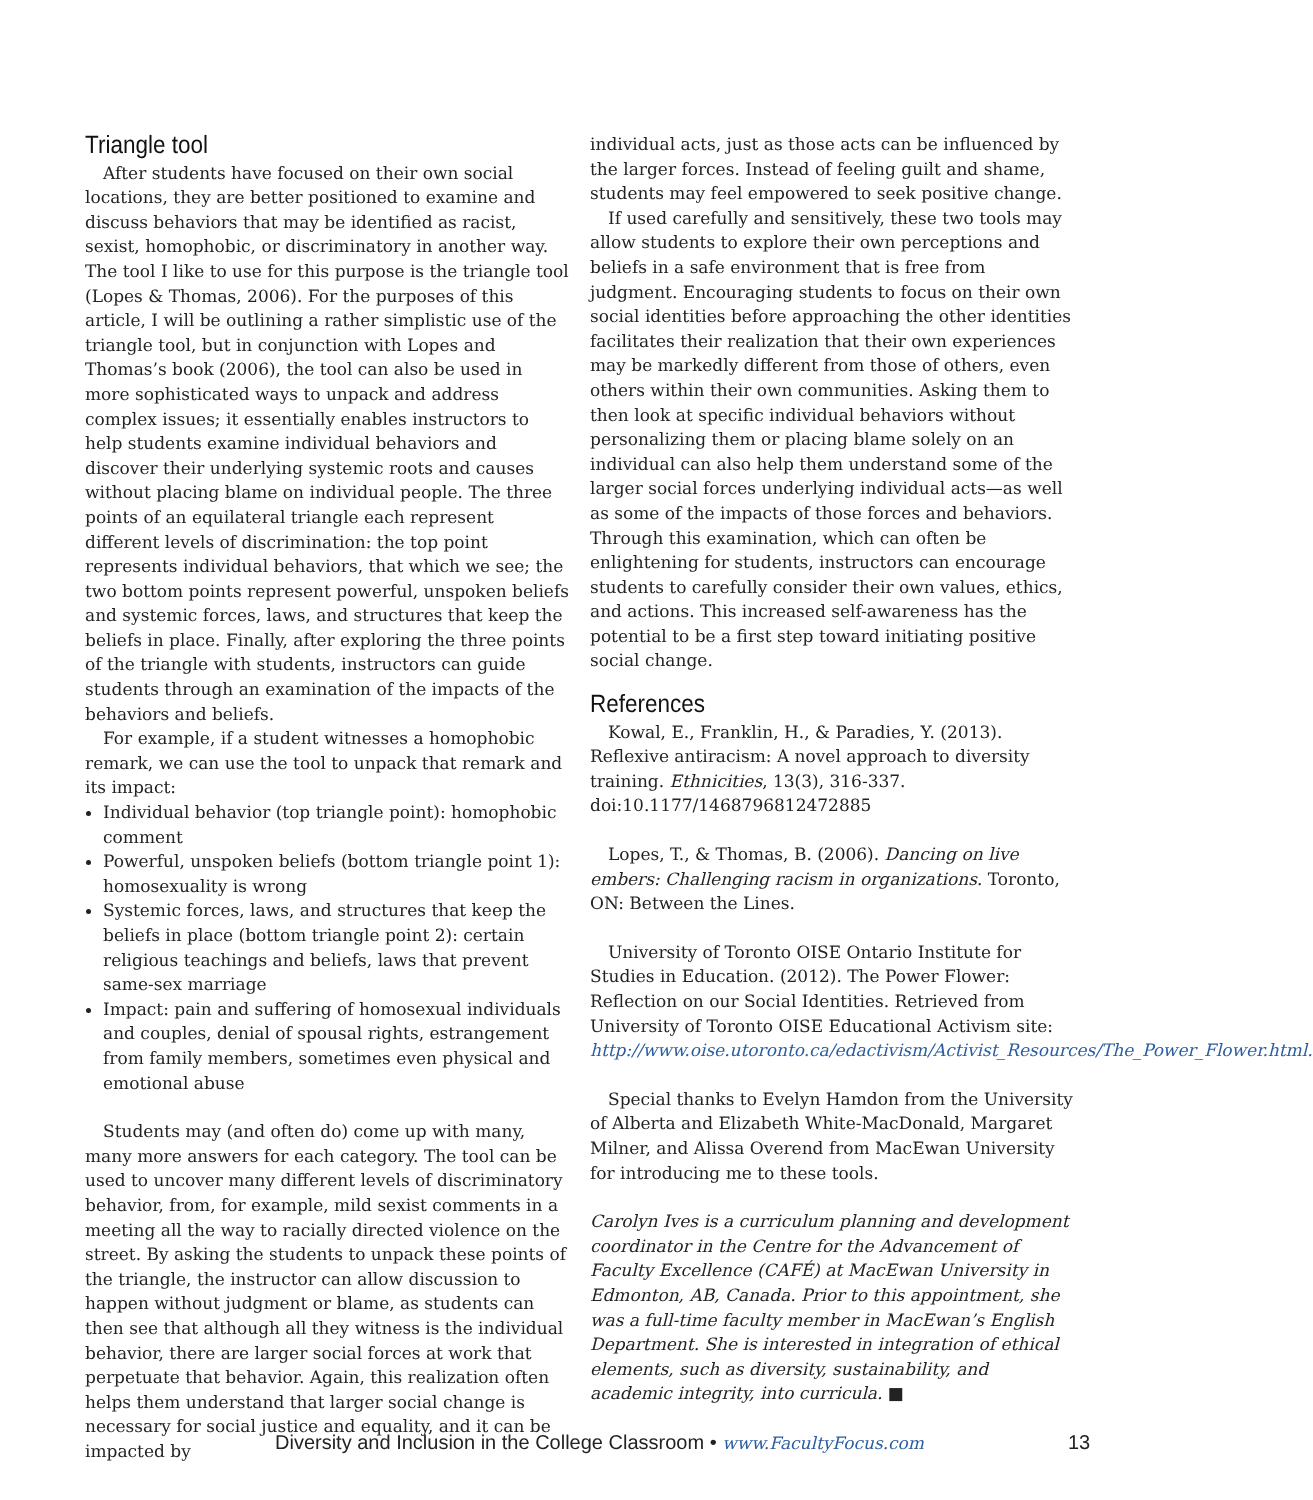Triangle tool
After students have focused on their own social locations, they are better positioned to examine and discuss behaviors that may be identified as racist, sexist, homophobic, or discriminatory in another way. The tool I like to use for this purpose is the triangle tool (Lopes & Thomas, 2006). For the purposes of this article, I will be outlining a rather simplistic use of the triangle tool, but in conjunction with Lopes and Thomas’s book (2006), the tool can also be used in more sophisticated ways to unpack and address complex issues; it essentially enables instructors to help students examine individual behaviors and discover their underlying systemic roots and causes without placing blame on individual people. The three points of an equilateral triangle each represent different levels of discrimination: the top point represents individual behaviors, that which we see; the two bottom points represent powerful, unspoken beliefs and systemic forces, laws, and structures that keep the beliefs in place. Finally, after exploring the three points of the triangle with students, instructors can guide students through an examination of the impacts of the behaviors and beliefs.
For example, if a student witnesses a homophobic remark, we can use the tool to unpack that remark and its impact:
Individual behavior (top triangle point): homophobic comment
Powerful, unspoken beliefs (bottom triangle point 1): homosexuality is wrong
Systemic forces, laws, and structures that keep the beliefs in place (bottom triangle point 2): certain religious teachings and beliefs, laws that prevent same-sex marriage
Impact: pain and suffering of homosexual individuals and couples, denial of spousal rights, estrangement from family members, sometimes even physical and emotional abuse
Students may (and often do) come up with many, many more answers for each category. The tool can be used to uncover many different levels of discriminatory behavior, from, for example, mild sexist comments in a meeting all the way to racially directed violence on the street. By asking the students to unpack these points of the triangle, the instructor can allow discussion to happen without judgment or blame, as students can then see that although all they witness is the individual behavior, there are larger social forces at work that perpetuate that behavior. Again, this realization often helps them understand that larger social change is necessary for social justice and equality, and it can be impacted by
individual acts, just as those acts can be influenced by the larger forces. Instead of feeling guilt and shame, students may feel empowered to seek positive change.
If used carefully and sensitively, these two tools may allow students to explore their own perceptions and beliefs in a safe environment that is free from judgment. Encouraging students to focus on their own social identities before approaching the other identities facilitates their realization that their own experiences may be markedly different from those of others, even others within their own communities. Asking them to then look at specific individual behaviors without personalizing them or placing blame solely on an individual can also help them understand some of the larger social forces underlying individual acts—as well as some of the impacts of those forces and behaviors. Through this examination, which can often be enlightening for students, instructors can encourage students to carefully consider their own values, ethics, and actions. This increased self-awareness has the potential to be a first step toward initiating positive social change.
References
Kowal, E., Franklin, H., & Paradies, Y. (2013). Reflexive antiracism: A novel approach to diversity training. Ethnicities, 13(3), 316-337. doi:10.1177/1468796812472885
Lopes, T., & Thomas, B. (2006). Dancing on live embers: Challenging racism in organizations. Toronto, ON: Between the Lines.
University of Toronto OISE Ontario Institute for Studies in Education. (2012). The Power Flower: Reflection on our Social Identities. Retrieved from University of Toronto OISE Educational Activism site: http://www.oise.utoronto.ca/edactivism/Activist_Resources/The_Power_Flower.html.
Special thanks to Evelyn Hamdon from the University of Alberta and Elizabeth White-MacDonald, Margaret Milner, and Alissa Overend from MacEwan University for introducing me to these tools.
Carolyn Ives is a curriculum planning and development coordinator in the Centre for the Advancement of Faculty Excellence (CAFÉ) at MacEwan University in Edmonton, AB, Canada. Prior to this appointment, she was a full-time faculty member in MacEwan’s English Department. She is interested in integration of ethical elements, such as diversity, sustainability, and academic integrity, into curricula. ■
Diversity and Inclusion in the College Classroom • www.FacultyFocus.com 13